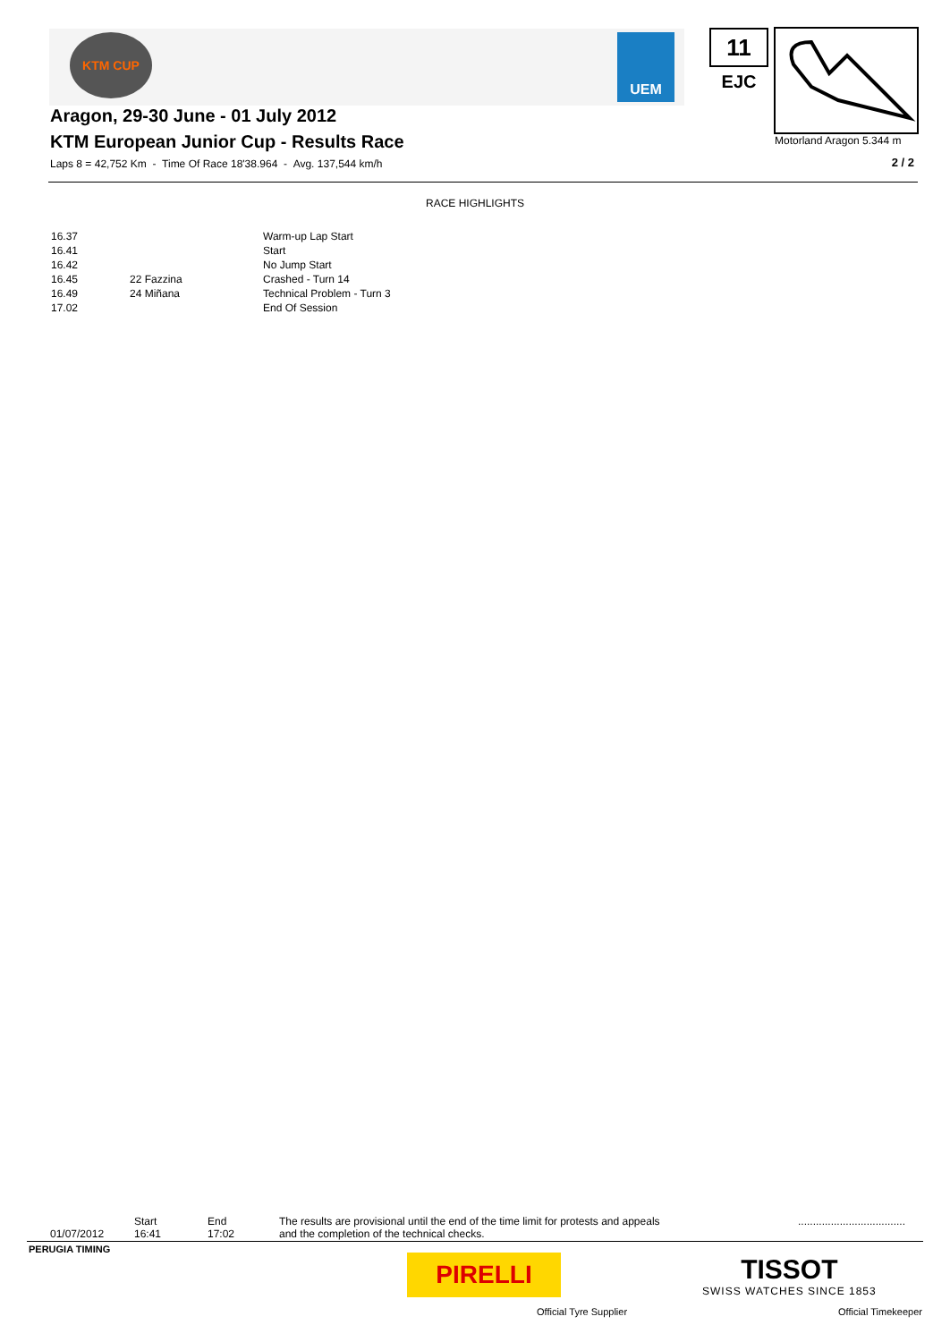KTM CUP UEM 11
EJC
Motorland Aragon 5.344 m
2 / 2
Aragon, 29-30 June - 01 July 2012
KTM European Junior Cup - Results Race
Laps 8 = 42,752 Km - Time Of Race 18'38.964 - Avg. 137,544 km/h
RACE HIGHLIGHTS
| 16.37 | | Warm-up Lap Start |
| 16.41 | | Start |
| 16.42 | | No Jump Start |
| 16.45 | 22 Fazzina | Crashed - Turn 14 |
| 16.49 | 24 Miñana | Technical Problem - Turn 3 |
| 17.02 | | End Of Session |
01/07/2012
Start
16:41
End
17:02
The results are provisional until the end of the time limit for protests and appeals
and the completion of the technical checks.
....................................
PERUGIA TIMING
PIRELLI
Official Tyre Supplier
TISSOT
SWISS WATCHES SINCE 1853
Official Timekeeper